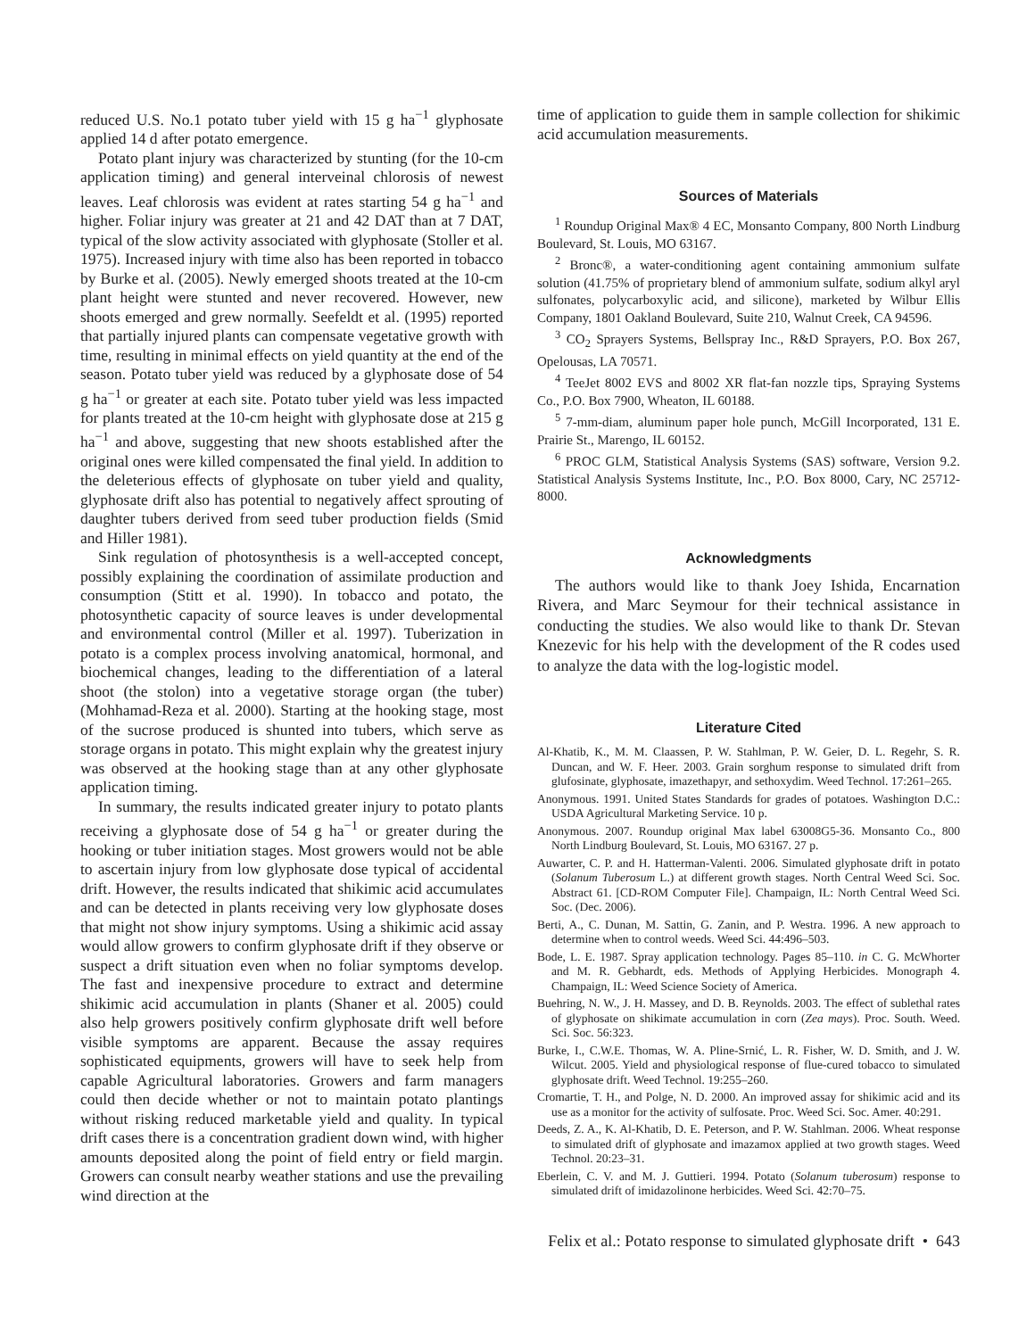reduced U.S. No.1 potato tuber yield with 15 g ha<sup>−1</sup> glyphosate applied 14 d after potato emergence.
Potato plant injury was characterized by stunting (for the 10-cm application timing) and general interveinal chlorosis of newest leaves. Leaf chlorosis was evident at rates starting 54 g ha<sup>−1</sup> and higher. Foliar injury was greater at 21 and 42 DAT than at 7 DAT, typical of the slow activity associated with glyphosate (Stoller et al. 1975). Increased injury with time also has been reported in tobacco by Burke et al. (2005). Newly emerged shoots treated at the 10-cm plant height were stunted and never recovered. However, new shoots emerged and grew normally. Seefeldt et al. (1995) reported that partially injured plants can compensate vegetative growth with time, resulting in minimal effects on yield quantity at the end of the season. Potato tuber yield was reduced by a glyphosate dose of 54 g ha<sup>−1</sup> or greater at each site. Potato tuber yield was less impacted for plants treated at the 10-cm height with glyphosate dose at 215 g ha<sup>−1</sup> and above, suggesting that new shoots established after the original ones were killed compensated the final yield. In addition to the deleterious effects of glyphosate on tuber yield and quality, glyphosate drift also has potential to negatively affect sprouting of daughter tubers derived from seed tuber production fields (Smid and Hiller 1981).
Sink regulation of photosynthesis is a well-accepted concept, possibly explaining the coordination of assimilate production and consumption (Stitt et al. 1990). In tobacco and potato, the photosynthetic capacity of source leaves is under developmental and environmental control (Miller et al. 1997). Tuberization in potato is a complex process involving anatomical, hormonal, and biochemical changes, leading to the differentiation of a lateral shoot (the stolon) into a vegetative storage organ (the tuber) (Mohhamad-Reza et al. 2000). Starting at the hooking stage, most of the sucrose produced is shunted into tubers, which serve as storage organs in potato. This might explain why the greatest injury was observed at the hooking stage than at any other glyphosate application timing.
In summary, the results indicated greater injury to potato plants receiving a glyphosate dose of 54 g ha<sup>−1</sup> or greater during the hooking or tuber initiation stages. Most growers would not be able to ascertain injury from low glyphosate dose typical of accidental drift. However, the results indicated that shikimic acid accumulates and can be detected in plants receiving very low glyphosate doses that might not show injury symptoms. Using a shikimic acid assay would allow growers to confirm glyphosate drift if they observe or suspect a drift situation even when no foliar symptoms develop. The fast and inexpensive procedure to extract and determine shikimic acid accumulation in plants (Shaner et al. 2005) could also help growers positively confirm glyphosate drift well before visible symptoms are apparent. Because the assay requires sophisticated equipments, growers will have to seek help from capable Agricultural laboratories. Growers and farm managers could then decide whether or not to maintain potato plantings without risking reduced marketable yield and quality. In typical drift cases there is a concentration gradient down wind, with higher amounts deposited along the point of field entry or field margin. Growers can consult nearby weather stations and use the prevailing wind direction at the
time of application to guide them in sample collection for shikimic acid accumulation measurements.
Sources of Materials
<sup>1</sup> Roundup Original Max® 4 EC, Monsanto Company, 800 North Lindburg Boulevard, St. Louis, MO 63167.
<sup>2</sup> Bronc®, a water-conditioning agent containing ammonium sulfate solution (41.75% of proprietary blend of ammonium sulfate, sodium alkyl aryl sulfonates, polycarboxylic acid, and silicone), marketed by Wilbur Ellis Company, 1801 Oakland Boulevard, Suite 210, Walnut Creek, CA 94596.
<sup>3</sup> CO<sub>2</sub> Sprayers Systems, Bellspray Inc., R&D Sprayers, P.O. Box 267, Opelousas, LA 70571.
<sup>4</sup> TeeJet 8002 EVS and 8002 XR flat-fan nozzle tips, Spraying Systems Co., P.O. Box 7900, Wheaton, IL 60188.
<sup>5</sup> 7-mm-diam, aluminum paper hole punch, McGill Incorporated, 131 E. Prairie St., Marengo, IL 60152.
<sup>6</sup> PROC GLM, Statistical Analysis Systems (SAS) software, Version 9.2. Statistical Analysis Systems Institute, Inc., P.O. Box 8000, Cary, NC 25712-8000.
Acknowledgments
The authors would like to thank Joey Ishida, Encarnation Rivera, and Marc Seymour for their technical assistance in conducting the studies. We also would like to thank Dr. Stevan Knezevic for his help with the development of the R codes used to analyze the data with the log-logistic model.
Literature Cited
Al-Khatib, K., M. M. Claassen, P. W. Stahlman, P. W. Geier, D. L. Regehr, S. R. Duncan, and W. F. Heer. 2003. Grain sorghum response to simulated drift from glufosinate, glyphosate, imazethapyr, and sethoxydim. Weed Technol. 17:261–265.
Anonymous. 1991. United States Standards for grades of potatoes. Washington D.C.: USDA Agricultural Marketing Service. 10 p.
Anonymous. 2007. Roundup original Max label 63008G5-36. Monsanto Co., 800 North Lindburg Boulevard, St. Louis, MO 63167. 27 p.
Auwarter, C. P. and H. Hatterman-Valenti. 2006. Simulated glyphosate drift in potato (Solanum Tuberosum L.) at different growth stages. North Central Weed Sci. Soc. Abstract 61. [CD-ROM Computer File]. Champaign, IL: North Central Weed Sci. Soc. (Dec. 2006).
Berti, A., C. Dunan, M. Sattin, G. Zanin, and P. Westra. 1996. A new approach to determine when to control weeds. Weed Sci. 44:496–503.
Bode, L. E. 1987. Spray application technology. Pages 85–110. in C. G. McWhorter and M. R. Gebhardt, eds. Methods of Applying Herbicides. Monograph 4. Champaign, IL: Weed Science Society of America.
Buehring, N. W., J. H. Massey, and D. B. Reynolds. 2003. The effect of sublethal rates of glyphosate on shikimate accumulation in corn (Zea mays). Proc. South. Weed. Sci. Soc. 56:323.
Burke, I., C.W.E. Thomas, W. A. Pline-Srnić, L. R. Fisher, W. D. Smith, and J. W. Wilcut. 2005. Yield and physiological response of flue-cured tobacco to simulated glyphosate drift. Weed Technol. 19:255–260.
Cromartie, T. H., and Polge, N. D. 2000. An improved assay for shikimic acid and its use as a monitor for the activity of sulfosate. Proc. Weed Sci. Soc. Amer. 40:291.
Deeds, Z. A., K. Al-Khatib, D. E. Peterson, and P. W. Stahlman. 2006. Wheat response to simulated drift of glyphosate and imazamox applied at two growth stages. Weed Technol. 20:23–31.
Eberlein, C. V. and M. J. Guttieri. 1994. Potato (Solanum tuberosum) response to simulated drift of imidazolinone herbicides. Weed Sci. 42:70–75.
Felix et al.: Potato response to simulated glyphosate drift • 643